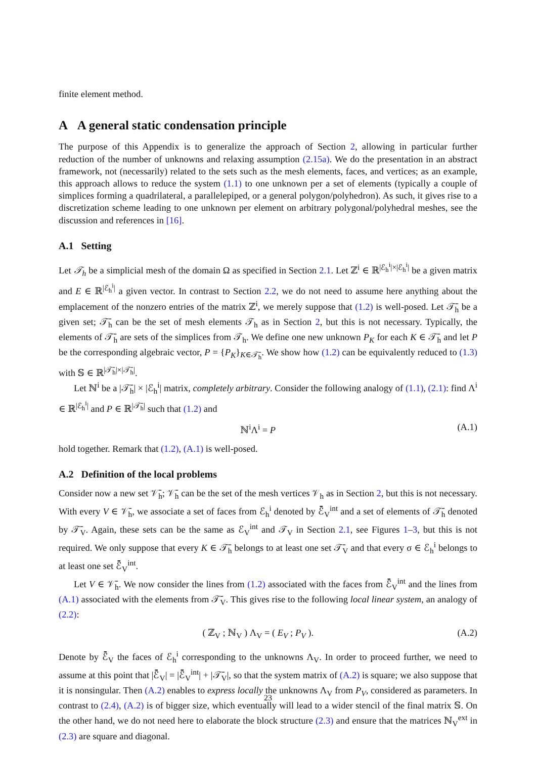finite element method.
A A general static condensation principle
The purpose of this Appendix is to generalize the approach of Section 2, allowing in particular further reduction of the number of unknowns and relaxing assumption (2.15a). We do the presentation in an abstract framework, not (necessarily) related to the sets such as the mesh elements, faces, and vertices; as an example, this approach allows to reduce the system (1.1) to one unknown per a set of elements (typically a couple of simplices forming a quadrilateral, a parallelepiped, or a general polygon/polyhedron). As such, it gives rise to a discretization scheme leading to one unknown per element on arbitrary polygonal/polyhedral meshes, see the discussion and references in [16].
A.1 Setting
Let 𝒯<sub>h</sub> be a simplicial mesh of the domain Ω as specified in Section 2.1. Let ℤ<sup>i</sup> ∈ ℝ<sup>|ℰ<sub>h</sub><sup>i</sup>|×|ℰ<sub>h</sub><sup>i</sup>|</sup> be a given matrix and E ∈ ℝ<sup>|ℰ<sub>h</sub><sup>i</sup>|</sup> a given vector. In contrast to Section 2.2, we do not need to assume here anything about the emplacement of the nonzero entries of the matrix ℤ<sup>i</sup>, we merely suppose that (1.2) is well-posed. Let 𝒯̄<sub>h</sub> be a given set; 𝒯̄<sub>h</sub> can be the set of mesh elements 𝒯<sub>h</sub> as in Section 2, but this is not necessary. Typically, the elements of 𝒯̄<sub>h</sub> are sets of the simplices from 𝒯<sub>h</sub>. We define one new unknown P<sub>K</sub> for each K ∈ 𝒯̄<sub>h</sub> and let P be the corresponding algebraic vector, P = {P<sub>K</sub>}<sub>K∈𝒯̄<sub>h</sub></sub>. We show how (1.2) can be equivalently reduced to (1.3) with 𝕊 ∈ ℝ<sup>|𝒯̄<sub>h</sub>|×|𝒯̄<sub>h</sub>|</sup>.
Let ℕ<sup>i</sup> be a |𝒯̄<sub>h</sub>| × |ℰ<sub>h</sub><sup>i</sup>| matrix, completely arbitrary. Consider the following analogy of (1.1), (2.1): find Λ<sup>i</sup> ∈ ℝ<sup>|ℰ<sub>h</sub><sup>i</sup>|</sup> and P ∈ ℝ<sup>|𝒯̄<sub>h</sub>|</sup> such that (1.2) and
ℕ<sup>i</sup>Λ<sup>i</sup> = P (A.1)
hold together. Remark that (1.2), (A.1) is well-posed.
A.2 Definition of the local problems
Consider now a new set 𝒱̄<sub>h</sub>; 𝒱̄<sub>h</sub> can be the set of the mesh vertices 𝒱<sub>h</sub> as in Section 2, but this is not necessary. With every V ∈ 𝒱̄<sub>h</sub>, we associate a set of faces from ℰ<sub>h</sub><sup>i</sup> denoted by ℰ̄<sub>V</sub><sup>int</sup> and a set of elements of 𝒯̄<sub>h</sub> denoted by 𝒯̄<sub>V</sub>. Again, these sets can be the same as ℰ<sub>V</sub><sup>int</sup> and 𝒯<sub>V</sub> in Section 2.1, see Figures 1–3, but this is not required. We only suppose that every K ∈ 𝒯̄<sub>h</sub> belongs to at least one set 𝒯̄<sub>V</sub> and that every σ ∈ ℰ<sub>h</sub><sup>i</sup> belongs to at least one set ℰ̄<sub>V</sub><sup>int</sup>.
Let V ∈ 𝒱̄<sub>h</sub>. We now consider the lines from (1.2) associated with the faces from ℰ̄<sub>V</sub><sup>int</sup> and the lines from (A.1) associated with the elements from 𝒯̄<sub>V</sub>. This gives rise to the following local linear system, an analogy of (2.2):
( ℤ<sub>V</sub> ; ℕ<sub>V</sub> ) Λ<sub>V</sub> = ( E<sub>V</sub> ; P<sub>V</sub> ). (A.2)
Denote by ℰ̄<sub>V</sub> the faces of ℰ<sub>h</sub><sup>i</sup> corresponding to the unknowns Λ<sub>V</sub>. In order to proceed further, we need to assume at this point that |ℰ̄<sub>V</sub>| = |ℰ̄<sub>V</sub><sup>int</sup>| + |𝒯̄<sub>V</sub>|, so that the system matrix of (A.2) is square; we also suppose that it is nonsingular. Then (A.2) enables to express locally the unknowns Λ<sub>V</sub> from P<sub>V</sub>, considered as parameters. In contrast to (2.4), (A.2) is of bigger size, which eventually will lead to a wider stencil of the final matrix 𝕊. On the other hand, we do not need here to elaborate the block structure (2.3) and ensure that the matrices ℕ<sub>V</sub><sup>ext</sup> in (2.3) are square and diagonal.
23